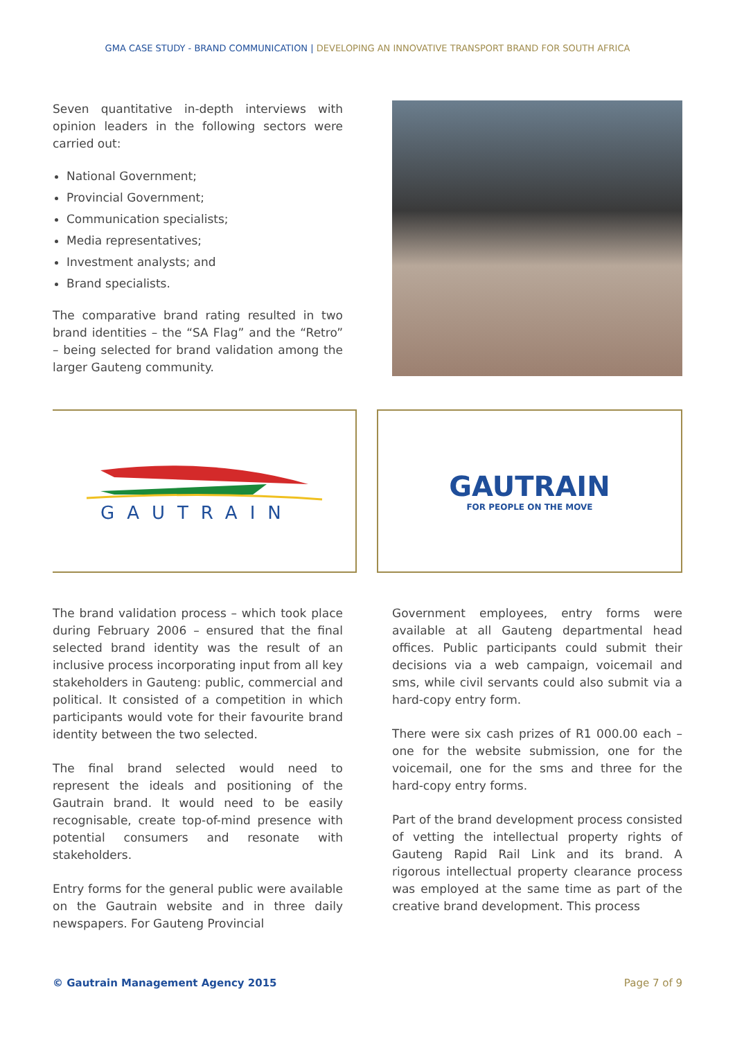GMA CASE STUDY - BRAND COMMUNICATION | DEVELOPING AN INNOVATIVE TRANSPORT BRAND FOR SOUTH AFRICA
Seven quantitative in-depth interviews with opinion leaders in the following sectors were carried out:
National Government;
Provincial Government;
Communication specialists;
Media representatives;
Investment analysts; and
Brand specialists.
The comparative brand rating resulted in two brand identities – the “SA Flag” and the “Retro” – being selected for brand validation among the larger Gauteng community.
GAUTRAIN
GAUTRAIN
FOR PEOPLE ON THE MOVE
The brand validation process – which took place during February 2006 – ensured that the final selected brand identity was the result of an inclusive process incorporating input from all key stakeholders in Gauteng: public, commercial and political. It consisted of a competition in which participants would vote for their favourite brand identity between the two selected.
The final brand selected would need to represent the ideals and positioning of the Gautrain brand. It would need to be easily recognisable, create top-of-mind presence with potential consumers and resonate with stakeholders.
Entry forms for the general public were available on the Gautrain website and in three daily newspapers. For Gauteng Provincial
Government employees, entry forms were available at all Gauteng departmental head offices. Public participants could submit their decisions via a web campaign, voicemail and sms, while civil servants could also submit via a hard-copy entry form.
There were six cash prizes of R1 000.00 each – one for the website submission, one for the voicemail, one for the sms and three for the hard-copy entry forms.
Part of the brand development process consisted of vetting the intellectual property rights of Gauteng Rapid Rail Link and its brand. A rigorous intellectual property clearance process was employed at the same time as part of the creative brand development. This process
© Gautrain Management Agency 2015 Page 7 of 9